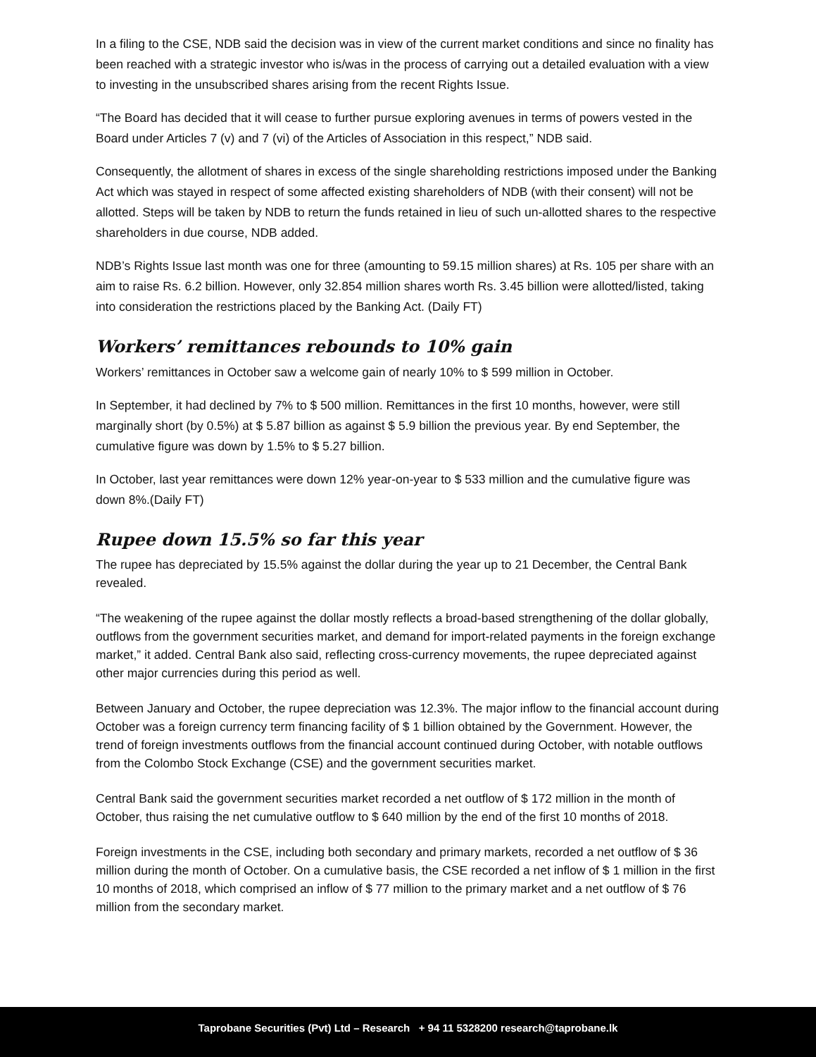In a filing to the CSE, NDB said the decision was in view of the current market conditions and since no finality has been reached with a strategic investor who is/was in the process of carrying out a detailed evaluation with a view to investing in the unsubscribed shares arising from the recent Rights Issue.
“The Board has decided that it will cease to further pursue exploring avenues in terms of powers vested in the Board under Articles 7 (v) and 7 (vi) of the Articles of Association in this respect,” NDB said.
Consequently, the allotment of shares in excess of the single shareholding restrictions imposed under the Banking Act which was stayed in respect of some affected existing shareholders of NDB (with their consent) will not be allotted. Steps will be taken by NDB to return the funds retained in lieu of such un-allotted shares to the respective shareholders in due course, NDB added.
NDB’s Rights Issue last month was one for three (amounting to 59.15 million shares) at Rs. 105 per share with an aim to raise Rs. 6.2 billion. However, only 32.854 million shares worth Rs. 3.45 billion were allotted/listed, taking into consideration the restrictions placed by the Banking Act. (Daily FT)
Workers’ remittances rebounds to 10% gain
Workers’ remittances in October saw a welcome gain of nearly 10% to $ 599 million in October.
In September, it had declined by 7% to $ 500 million. Remittances in the first 10 months, however, were still marginally short (by 0.5%) at $ 5.87 billion as against $ 5.9 billion the previous year. By end September, the cumulative figure was down by 1.5% to $ 5.27 billion.
In October, last year remittances were down 12% year-on-year to $ 533 million and the cumulative figure was down 8%.(Daily FT)
Rupee down 15.5% so far this year
The rupee has depreciated by 15.5% against the dollar during the year up to 21 December, the Central Bank revealed.
“The weakening of the rupee against the dollar mostly reflects a broad-based strengthening of the dollar globally, outflows from the government securities market, and demand for import-related payments in the foreign exchange market,” it added. Central Bank also said, reflecting cross-currency movements, the rupee depreciated against other major currencies during this period as well.
Between January and October, the rupee depreciation was 12.3%. The major inflow to the financial account during October was a foreign currency term financing facility of $ 1 billion obtained by the Government. However, the trend of foreign investments outflows from the financial account continued during October, with notable outflows from the Colombo Stock Exchange (CSE) and the government securities market.
Central Bank said the government securities market recorded a net outflow of $ 172 million in the month of October, thus raising the net cumulative outflow to $ 640 million by the end of the first 10 months of 2018.
Foreign investments in the CSE, including both secondary and primary markets, recorded a net outflow of $ 36 million during the month of October. On a cumulative basis, the CSE recorded a net inflow of $ 1 million in the first 10 months of 2018, which comprised an inflow of $ 77 million to the primary market and a net outflow of $ 76 million from the secondary market.
Taprobane Securities (Pvt) Ltd – Research + 94 11 5328200 research@taprobane.lk